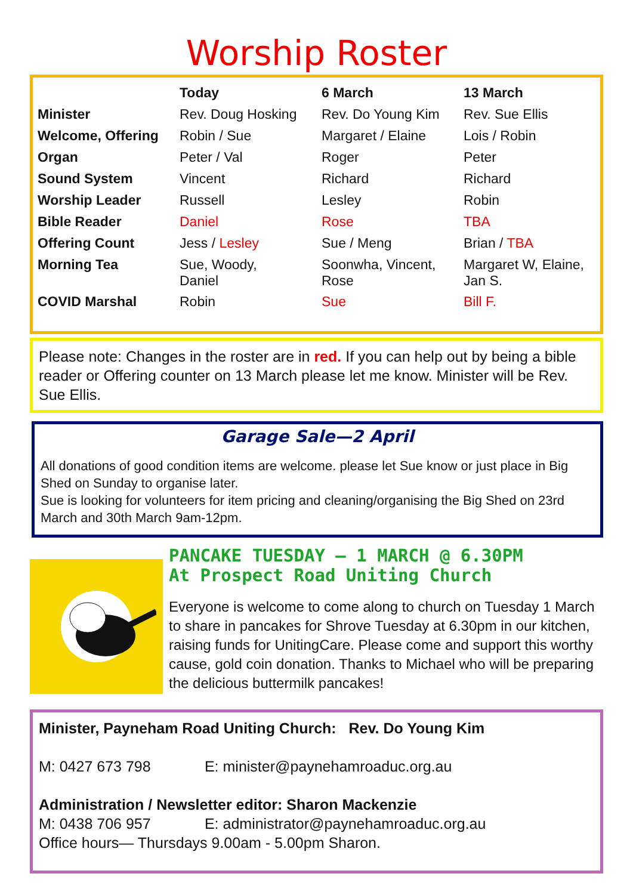Worship Roster
| | Today | 6 March | 13 March |
| --- | --- | --- | --- |
| Minister | Rev. Doug Hosking | Rev. Do Young Kim | Rev. Sue Ellis |
| Welcome, Offering | Robin / Sue | Margaret / Elaine | Lois / Robin |
| Organ | Peter / Val | Roger | Peter |
| Sound System | Vincent | Richard | Richard |
| Worship Leader | Russell | Lesley | Robin |
| Bible Reader | Daniel | Rose | TBA |
| Offering Count | Jess / Lesley | Sue / Meng | Brian / TBA |
| Morning Tea | Sue, Woody, Daniel | Soonwha, Vincent, Rose | Margaret W, Elaine, Jan S. |
| COVID Marshal | Robin | Sue | Bill F. |
Please note: Changes in the roster are in red. If you can help out by being a bible reader or Offering counter on 13 March please let me know. Minister will be Rev. Sue Ellis.
Garage Sale—2 April
All donations of good condition items are welcome. please let Sue know or just place in Big Shed on Sunday to organise later.
Sue is looking for volunteers for item pricing and cleaning/organising the Big Shed on 23rd March and 30th March 9am-12pm.
PANCAKE TUESDAY – 1 MARCH @ 6.30PM
At Prospect Road Uniting Church
Everyone is welcome to come along to church on Tuesday 1 March to share in pancakes for Shrove Tuesday at 6.30pm in our kitchen, raising funds for UnitingCare. Please come and support this worthy cause, gold coin donation. Thanks to Michael who will be preparing the delicious buttermilk pancakes!
Minister, Payneham Road Uniting Church: Rev. Do Young Kim
M: 0427 673 798 E: minister@paynehamroaduc.org.au
Administration / Newsletter editor: Sharon Mackenzie
M: 0438 706 957 E: administrator@paynehamroaduc.org.au
Office hours— Thursdays 9.00am - 5.00pm Sharon.